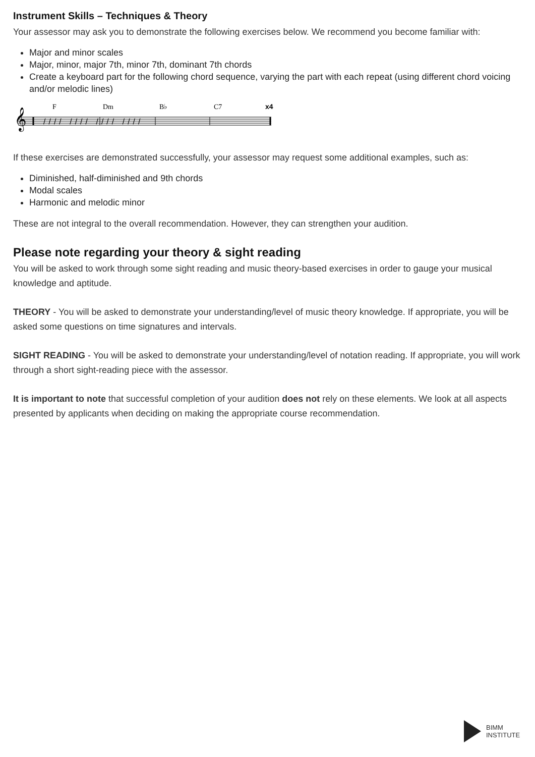Instrument Skills – Techniques & Theory
Your assessor may ask you to demonstrate the following exercises below. We recommend you become familiar with:
Major and minor scales
Major, minor, major 7th, minor 7th, dominant 7th chords
Create a keyboard part for the following chord sequence, varying the part with each repeat (using different chord voicing and/or melodic lines)
𝄞
F
Dm
B♭
C7
x4
//// //// //// ////
If these exercises are demonstrated successfully, your assessor may request some additional examples, such as:
Diminished, half-diminished and 9th chords
Modal scales
Harmonic and melodic minor
These are not integral to the overall recommendation. However, they can strengthen your audition.
Please note regarding your theory & sight reading
You will be asked to work through some sight reading and music theory-based exercises in order to gauge your musical knowledge and aptitude.
THEORY - You will be asked to demonstrate your understanding/level of music theory knowledge. If appropriate, you will be asked some questions on time signatures and intervals.
SIGHT READING - You will be asked to demonstrate your understanding/level of notation reading. If appropriate, you will work through a short sight-reading piece with the assessor.
It is important to note that successful completion of your audition does not rely on these elements. We look at all aspects presented by applicants when deciding on making the appropriate course recommendation.
BIMM
INSTITUTE